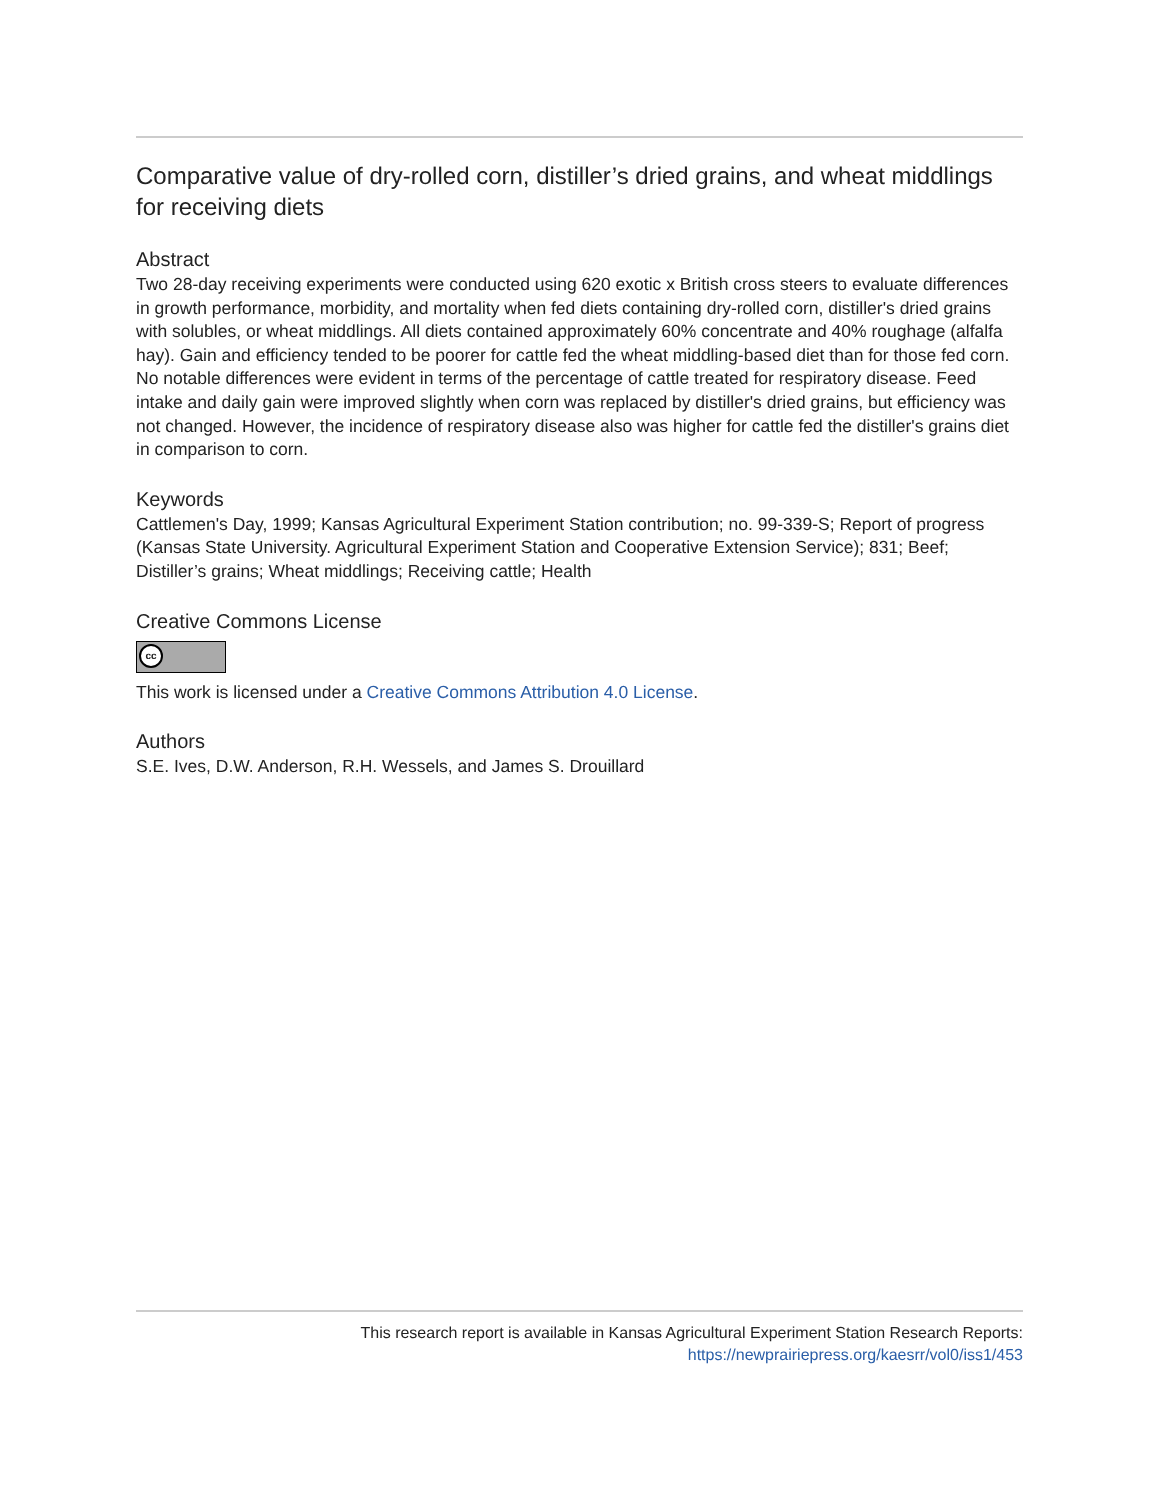Comparative value of dry-rolled corn, distiller’s dried grains, and wheat middlings for receiving diets
Abstract
Two 28-day receiving experiments were conducted using 620 exotic x British cross steers to evaluate differences in growth performance, morbidity, and mortality when fed diets containing dry-rolled corn, distiller's dried grains with solubles, or wheat middlings. All diets contained approximately 60% concentrate and 40% roughage (alfalfa hay). Gain and efficiency tended to be poorer for cattle fed the wheat middling-based diet than for those fed corn. No notable differences were evident in terms of the percentage of cattle treated for respiratory disease. Feed intake and daily gain were improved slightly when corn was replaced by distiller's dried grains, but efficiency was not changed. However, the incidence of respiratory disease also was higher for cattle fed the distiller's grains diet in comparison to corn.
Keywords
Cattlemen's Day, 1999; Kansas Agricultural Experiment Station contribution; no. 99-339-S; Report of progress (Kansas State University. Agricultural Experiment Station and Cooperative Extension Service); 831; Beef; Distiller’s grains; Wheat middlings; Receiving cattle; Health
Creative Commons License
cc
This work is licensed under a Creative Commons Attribution 4.0 License.
Authors
S.E. Ives, D.W. Anderson, R.H. Wessels, and James S. Drouillard
This research report is available in Kansas Agricultural Experiment Station Research Reports:
https://newprairiepress.org/kaesrr/vol0/iss1/453